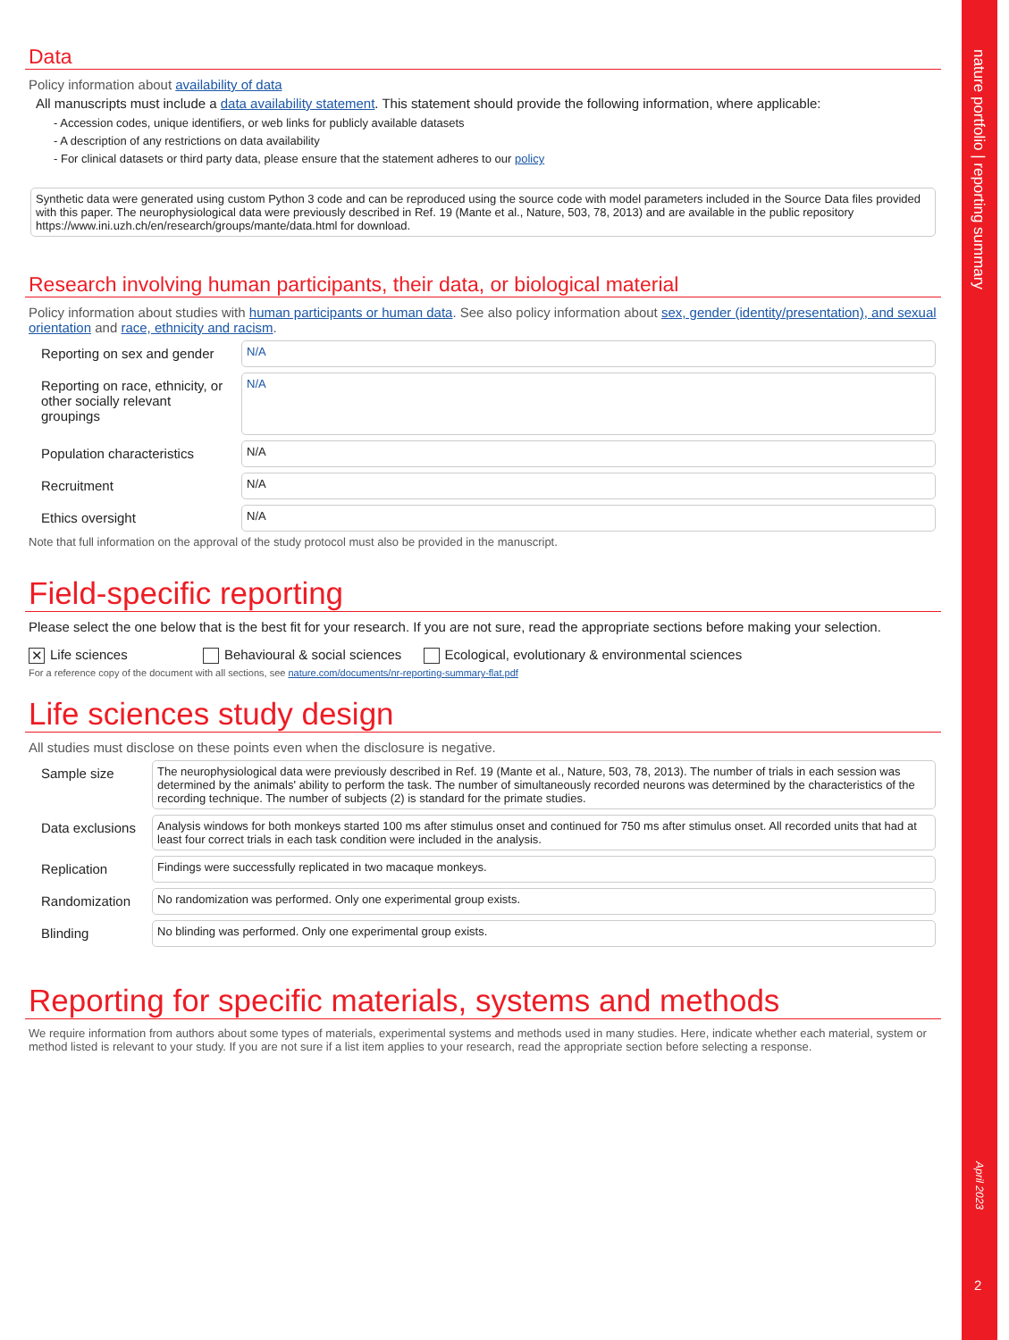Data
Policy information about availability of data
All manuscripts must include a data availability statement. This statement should provide the following information, where applicable:
- Accession codes, unique identifiers, or web links for publicly available datasets
- A description of any restrictions on data availability
- For clinical datasets or third party data, please ensure that the statement adheres to our policy
Synthetic data were generated using custom Python 3 code and can be reproduced using the source code with model parameters included in the Source Data files provided with this paper. The neurophysiological data were previously described in Ref. 19 (Mante et al., Nature, 503, 78, 2013) and are available in the public repository https://www.ini.uzh.ch/en/research/groups/mante/data.html for download.
Research involving human participants, their data, or biological material
Policy information about studies with human participants or human data. See also policy information about sex, gender (identity/presentation), and sexual orientation and race, ethnicity and racism.
Reporting on sex and gender
N/A
Reporting on race, ethnicity, or other socially relevant groupings
N/A
Population characteristics
N/A
Recruitment
N/A
Ethics oversight
N/A
Note that full information on the approval of the study protocol must also be provided in the manuscript.
Field-specific reporting
Please select the one below that is the best fit for your research. If you are not sure, read the appropriate sections before making your selection.
✕ Life sciences Behavioural & social sciences Ecological, evolutionary & environmental sciences
For a reference copy of the document with all sections, see nature.com/documents/nr-reporting-summary-flat.pdf
Life sciences study design
All studies must disclose on these points even when the disclosure is negative.
Sample size
The neurophysiological data were previously described in Ref. 19 (Mante et al., Nature, 503, 78, 2013). The number of trials in each session was determined by the animals' ability to perform the task. The number of simultaneously recorded neurons was determined by the characteristics of the recording technique. The number of subjects (2) is standard for the primate studies.
Data exclusions
Analysis windows for both monkeys started 100 ms after stimulus onset and continued for 750 ms after stimulus onset. All recorded units that had at least four correct trials in each task condition were included in the analysis.
Replication
Findings were successfully replicated in two macaque monkeys.
Randomization
No randomization was performed. Only one experimental group exists.
Blinding
No blinding was performed. Only one experimental group exists.
Reporting for specific materials, systems and methods
We require information from authors about some types of materials, experimental systems and methods used in many studies. Here, indicate whether each material, system or method listed is relevant to your study. If you are not sure if a list item applies to your research, read the appropriate section before selecting a response.
nature portfolio | reporting summary
April 2023
2